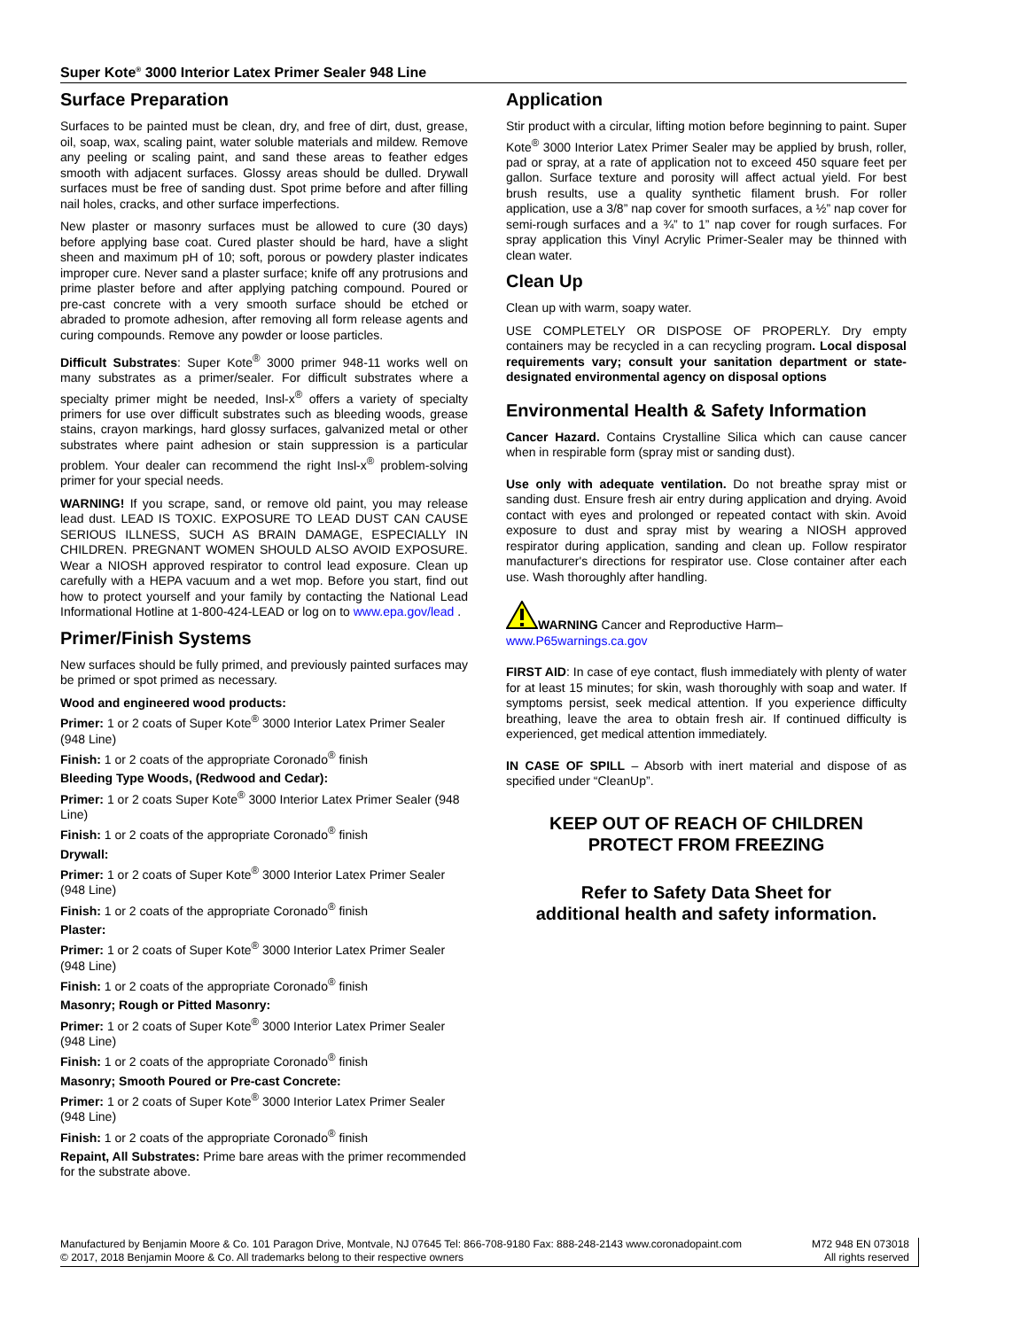Super Kote<sup>®</sup> 3000 Interior Latex Primer Sealer 948 Line
Surface Preparation
Surfaces to be painted must be clean, dry, and free of dirt, dust, grease, oil, soap, wax, scaling paint, water soluble materials and mildew. Remove any peeling or scaling paint, and sand these areas to feather edges smooth with adjacent surfaces. Glossy areas should be dulled. Drywall surfaces must be free of sanding dust. Spot prime before and after filling nail holes, cracks, and other surface imperfections.
New plaster or masonry surfaces must be allowed to cure (30 days) before applying base coat. Cured plaster should be hard, have a slight sheen and maximum pH of 10; soft, porous or powdery plaster indicates improper cure. Never sand a plaster surface; knife off any protrusions and prime plaster before and after applying patching compound. Poured or pre-cast concrete with a very smooth surface should be etched or abraded to promote adhesion, after removing all form release agents and curing compounds. Remove any powder or loose particles.
Difficult Substrates: Super Kote<sup>®</sup> 3000 primer 948-11 works well on many substrates as a primer/sealer. For difficult substrates where a specialty primer might be needed, Insl-x<sup>®</sup> offers a variety of specialty primers for use over difficult substrates such as bleeding woods, grease stains, crayon markings, hard glossy surfaces, galvanized metal or other substrates where paint adhesion or stain suppression is a particular problem. Your dealer can recommend the right Insl-x<sup>®</sup> problem-solving primer for your special needs.
WARNING! If you scrape, sand, or remove old paint, you may release lead dust. LEAD IS TOXIC. EXPOSURE TO LEAD DUST CAN CAUSE SERIOUS ILLNESS, SUCH AS BRAIN DAMAGE, ESPECIALLY IN CHILDREN. PREGNANT WOMEN SHOULD ALSO AVOID EXPOSURE. Wear a NIOSH approved respirator to control lead exposure. Clean up carefully with a HEPA vacuum and a wet mop. Before you start, find out how to protect yourself and your family by contacting the National Lead Informational Hotline at 1-800-424-LEAD or log on to www.epa.gov/lead .
Primer/Finish Systems
New surfaces should be fully primed, and previously painted surfaces may be primed or spot primed as necessary.
Wood and engineered wood products:
Primer: 1 or 2 coats of Super Kote<sup>®</sup> 3000 Interior Latex Primer Sealer (948 Line)
Finish: 1 or 2 coats of the appropriate Coronado<sup>®</sup> finish
Bleeding Type Woods, (Redwood and Cedar):
Primer: 1 or 2 coats Super Kote<sup>®</sup> 3000 Interior Latex Primer Sealer (948 Line)
Finish: 1 or 2 coats of the appropriate Coronado<sup>®</sup> finish
Drywall:
Primer: 1 or 2 coats of Super Kote<sup>®</sup> 3000 Interior Latex Primer Sealer (948 Line)
Finish: 1 or 2 coats of the appropriate Coronado<sup>®</sup> finish
Plaster:
Primer: 1 or 2 coats of Super Kote<sup>®</sup> 3000 Interior Latex Primer Sealer (948 Line)
Finish: 1 or 2 coats of the appropriate Coronado<sup>®</sup> finish
Masonry; Rough or Pitted Masonry:
Primer: 1 or 2 coats of Super Kote<sup>®</sup> 3000 Interior Latex Primer Sealer (948 Line)
Finish: 1 or 2 coats of the appropriate Coronado<sup>®</sup> finish
Masonry; Smooth Poured or Pre-cast Concrete:
Primer: 1 or 2 coats of Super Kote<sup>®</sup> 3000 Interior Latex Primer Sealer (948 Line)
Finish: 1 or 2 coats of the appropriate Coronado<sup>®</sup> finish
Repaint, All Substrates: Prime bare areas with the primer recommended for the substrate above.
Application
Stir product with a circular, lifting motion before beginning to paint. Super Kote<sup>®</sup> 3000 Interior Latex Primer Sealer may be applied by brush, roller, pad or spray, at a rate of application not to exceed 450 square feet per gallon. Surface texture and porosity will affect actual yield. For best brush results, use a quality synthetic filament brush. For roller application, use a 3/8” nap cover for smooth surfaces, a ½” nap cover for semi-rough surfaces and a ¾” to 1” nap cover for rough surfaces. For spray application this Vinyl Acrylic Primer-Sealer may be thinned with clean water.
Clean Up
Clean up with warm, soapy water.
USE COMPLETELY OR DISPOSE OF PROPERLY. Dry empty containers may be recycled in a can recycling program. Local disposal requirements vary; consult your sanitation department or state-designated environmental agency on disposal options
Environmental Health & Safety Information
Cancer Hazard. Contains Crystalline Silica which can cause cancer when in respirable form (spray mist or sanding dust).
Use only with adequate ventilation. Do not breathe spray mist or sanding dust. Ensure fresh air entry during application and drying. Avoid contact with eyes and prolonged or repeated contact with skin. Avoid exposure to dust and spray mist by wearing a NIOSH approved respirator during application, sanding and clean up. Follow respirator manufacturer's directions for respirator use. Close container after each use. Wash thoroughly after handling.
WARNING Cancer and Reproductive Harm–
www.P65warnings.ca.gov
FIRST AID: In case of eye contact, flush immediately with plenty of water for at least 15 minutes; for skin, wash thoroughly with soap and water. If symptoms persist, seek medical attention. If you experience difficulty breathing, leave the area to obtain fresh air. If continued difficulty is experienced, get medical attention immediately.
IN CASE OF SPILL – Absorb with inert material and dispose of as specified under “CleanUp”.
KEEP OUT OF REACH OF CHILDREN
PROTECT FROM FREEZING
Refer to Safety Data Sheet for
additional health and safety information.
Manufactured by Benjamin Moore & Co. 101 Paragon Drive, Montvale, NJ 07645 Tel: 866-708-9180 Fax: 888-248-2143 www.coronadopaint.com
© 2017, 2018 Benjamin Moore & Co. All trademarks belong to their respective owners
M72 948 EN 073018
All rights reserved